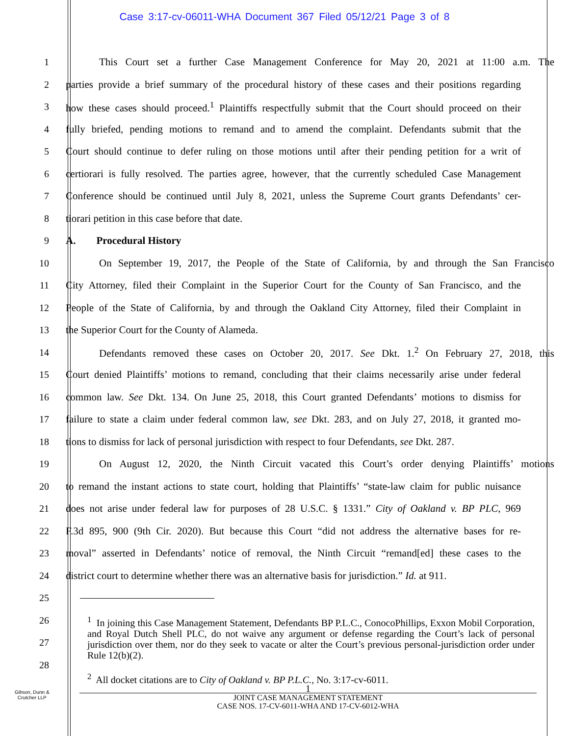Case 3:17-cv-06011-WHA Document 367 Filed 05/12/21 Page 3 of 8
1 This Court set a further Case Management Conference for May 20, 2021 at 11:00 a.m. The
2 parties provide a brief summary of the procedural history of these cases and their positions regarding
3 how these cases should proceed.<sup>1</sup> Plaintiffs respectfully submit that the Court should proceed on their
4 fully briefed, pending motions to remand and to amend the complaint. Defendants submit that the
5 Court should continue to defer ruling on those motions until after their pending petition for a writ of
6 certiorari is fully resolved. The parties agree, however, that the currently scheduled Case Management
7 Conference should be continued until July 8, 2021, unless the Supreme Court grants Defendants’ cer-
8 tiorari petition in this case before that date.
9 A. Procedural History
10 On September 19, 2017, the People of the State of California, by and through the San Francisco
11 City Attorney, filed their Complaint in the Superior Court for the County of San Francisco, and the
12 People of the State of California, by and through the Oakland City Attorney, filed their Complaint in
13 the Superior Court for the County of Alameda.
14 Defendants removed these cases on October 20, 2017. See Dkt. 1.<sup>2</sup> On February 27, 2018, this
15 Court denied Plaintiffs’ motions to remand, concluding that their claims necessarily arise under federal
16 common law. See Dkt. 134. On June 25, 2018, this Court granted Defendants’ motions to dismiss for
17 failure to state a claim under federal common law, see Dkt. 283, and on July 27, 2018, it granted mo-
18 tions to dismiss for lack of personal jurisdiction with respect to four Defendants, see Dkt. 287.
19 On August 12, 2020, the Ninth Circuit vacated this Court’s order denying Plaintiffs’ motions
20 to remand the instant actions to state court, holding that Plaintiffs’ “state-law claim for public nuisance
21 does not arise under federal law for purposes of 28 U.S.C. § 1331.” City of Oakland v. BP PLC, 969
22 F.3d 895, 900 (9th Cir. 2020). But because this Court “did not address the alternative bases for re-
23 moval” asserted in Defendants’ notice of removal, the Ninth Circuit “remand[ed] these cases to the
24 district court to determine whether there was an alternative basis for jurisdiction.” Id. at 911.
25
26
27
28
<sup>1</sup> In joining this Case Management Statement, Defendants BP P.L.C., ConocoPhillips, Exxon Mobil Corporation, and Royal Dutch Shell PLC, do not waive any argument or defense regarding the Court’s lack of personal jurisdiction over them, nor do they seek to vacate or alter the Court’s previous personal-jurisdiction order under Rule 12(b)(2).
<sup>2</sup> All docket citations are to City of Oakland v. BP P.L.C., No. 3:17-cv-6011.
Gibson, Dunn &
Crutcher LLP
1
JOINT CASE MANAGEMENT STATEMENT
CASE NOS. 17-CV-6011-WHA AND 17-CV-6012-WHA